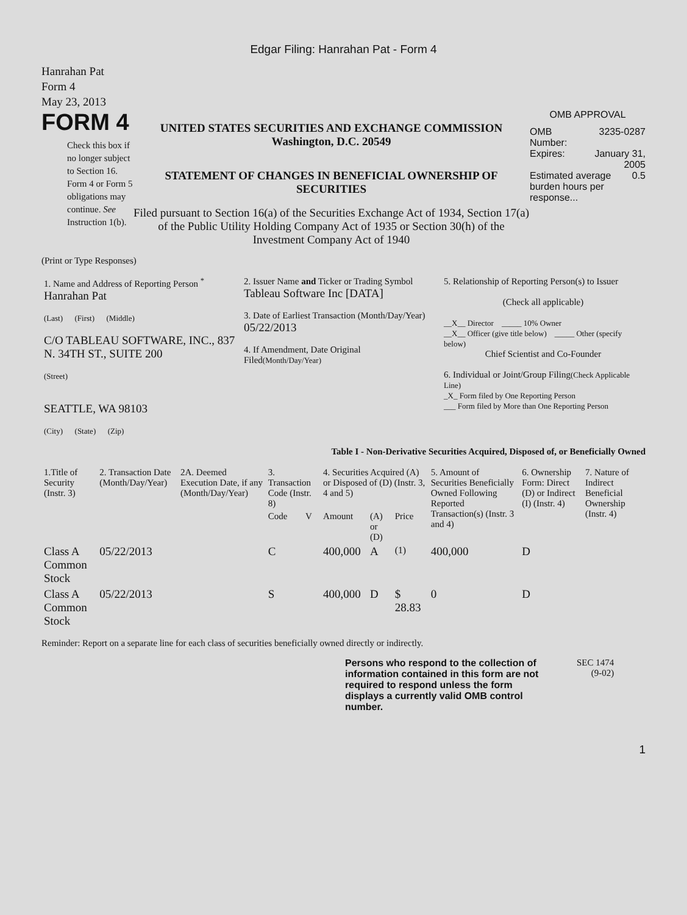Edgar Filing: Hanrahan Pat - Form 4
Hanrahan Pat
Form 4
May 23, 2013
FORM 4
Check this box if no longer subject to Section 16. Form 4 or Form 5 obligations may continue. See Instruction 1(b).
UNITED STATES SECURITIES AND EXCHANGE COMMISSION
Washington, D.C. 20549
STATEMENT OF CHANGES IN BENEFICIAL OWNERSHIP OF SECURITIES
Filed pursuant to Section 16(a) of the Securities Exchange Act of 1934, Section 17(a) of the Public Utility Holding Company Act of 1935 or Section 30(h) of the Investment Company Act of 1940
OMB APPROVAL
OMB
Number: 3235-0287
Expires: January 31,
2005
Estimated average burden hours per response... 0.5
(Print or Type Responses)
| 1. Name and Address of Reporting Person <sup>*</sup> Hanrahan Pat (Last) (First) (Middle) C/O TABLEAU SOFTWARE, INC., 837 N. 34TH ST., SUITE 200 (Street) SEATTLE, WA 98103 (City) (State) (Zip) | 2. Issuer Name and Ticker or Trading Symbol Tableau Software Inc [DATA] 3. Date of Earliest Transaction (Month/Day/Year) 05/22/2013 4. If Amendment, Date Original Filed (Month/Day/Year) | 5. Relationship of Reporting Person(s) to Issuer (Check all applicable) __X__ Director _____ 10% Owner __X__ Officer (give title below) _____ Other (specify below) Chief Scientist and Co-Founder 6. Individual or Joint/Group Filing (Check Applicable Line) _X_ Form filed by One Reporting Person ___ Form filed by More than One Reporting Person |
Table I - Non-Derivative Securities Acquired, Disposed of, or Beneficially Owned
| 1.Title of Security (Instr. 3) | 2. Transaction Date (Month/Day/Year) | 2A. Deemed Execution Date, if any (Month/Day/Year) | 3. Transaction Code (Instr. 8) | | 4. Securities Acquired (A) or Disposed of (D) (Instr. 3, 4 and 5) | | | 5. Amount of Securities Beneficially Owned Following Reported Transaction(s) (Instr. 3 and 4) | 6. Ownership Form: Direct (D) or Indirect (I) (Instr. 4) | 7. Nature of Indirect Beneficial Ownership (Instr. 4) |
| --- | --- | --- | --- | --- | --- | --- | --- | --- | --- | --- |
| | | | Code | V | Amount | (A) or (D) | Price | | | |
| Class A Common Stock | 05/22/2013 | | C | | 400,000 | A | <sup>(1)</sup> | 400,000 | D | |
| Class A Common Stock | 05/22/2013 | | S | | 400,000 | D | $ 28.83 | 0 | D | |
Reminder: Report on a separate line for each class of securities beneficially owned directly or indirectly.
Persons who respond to the collection of information contained in this form are not required to respond unless the form displays a currently valid OMB control number.
SEC 1474
(9-02)
1